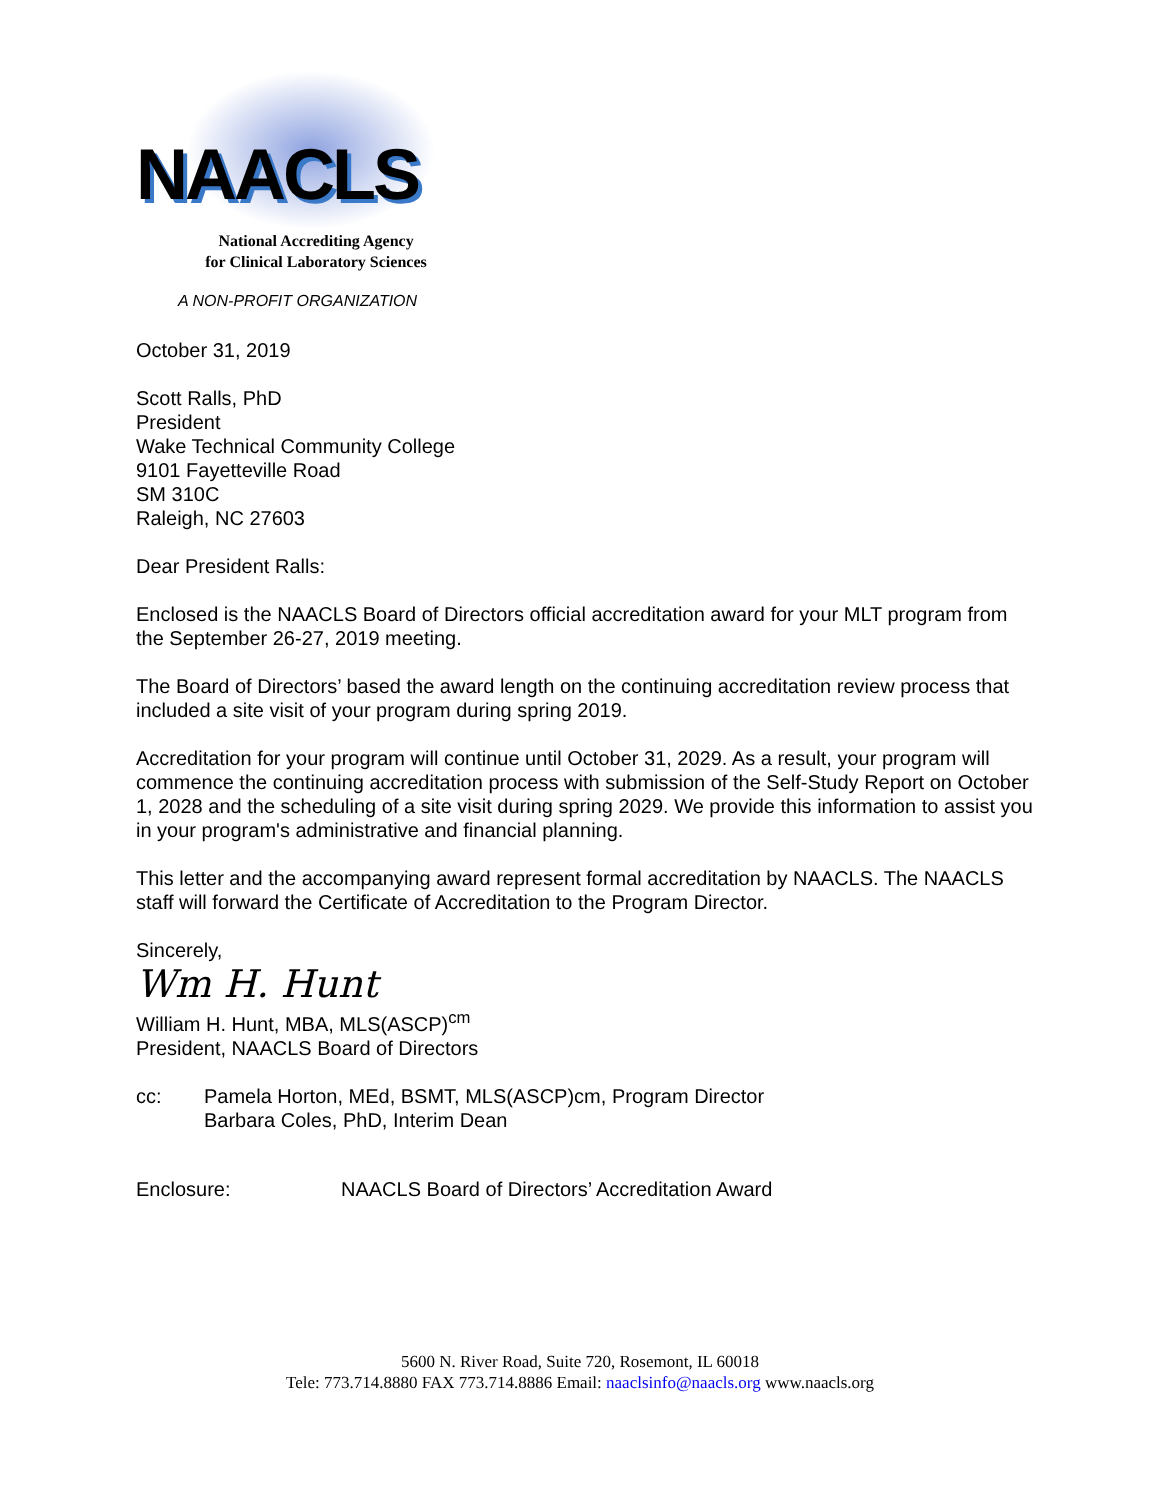NAACLS
National Accrediting Agency
for Clinical Laboratory Sciences
A NON-PROFIT ORGANIZATION
October 31, 2019
Scott Ralls, PhD
President
Wake Technical Community College
9101 Fayetteville Road
SM 310C
Raleigh, NC 27603
Dear President Ralls:
Enclosed is the NAACLS Board of Directors official accreditation award for your MLT program from the September 26-27, 2019 meeting.
The Board of Directors’ based the award length on the continuing accreditation review process that included a site visit of your program during spring 2019.
Accreditation for your program will continue until October 31, 2029. As a result, your program will commence the continuing accreditation process with submission of the Self-Study Report on October 1, 2028 and the scheduling of a site visit during spring 2029. We provide this information to assist you in your program's administrative and financial planning.
This letter and the accompanying award represent formal accreditation by NAACLS. The NAACLS staff will forward the Certificate of Accreditation to the Program Director.
Sincerely,
Wm H. Hunt
William H. Hunt, MBA, MLS(ASCP)<sup>cm</sup>
President, NAACLS Board of Directors
cc: Pamela Horton, MEd, BSMT, MLS(ASCP)cm, Program Director
Barbara Coles, PhD, Interim Dean
Enclosure: NAACLS Board of Directors’ Accreditation Award
5600 N. River Road, Suite 720, Rosemont, IL 60018
Tele: 773.714.8880 FAX 773.714.8886 Email: naaclsinfo@naacls.org www.naacls.org